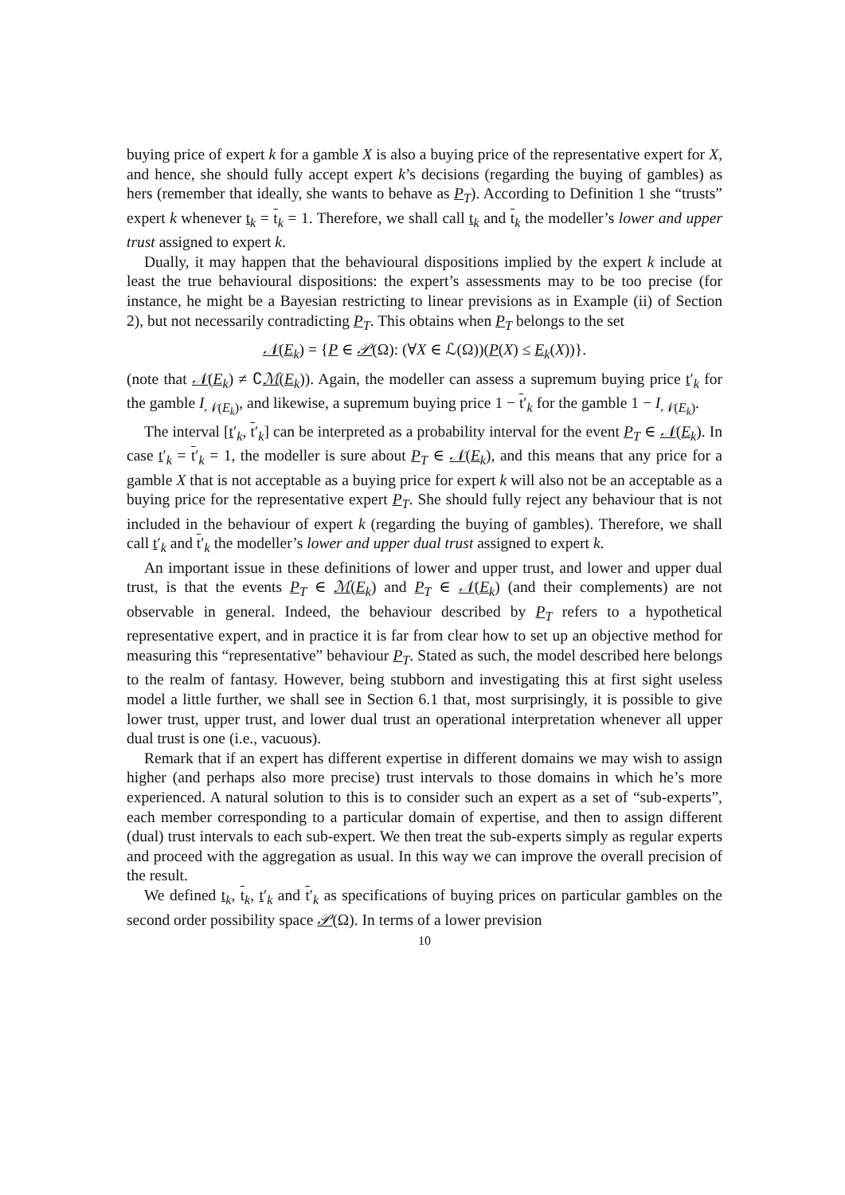buying price of expert k for a gamble X is also a buying price of the representative expert for X, and hence, she should fully accept expert k’s decisions (regarding the buying of gambles) as hers (remember that ideally, she wants to behave as P<sub>T</sub>). According to Definition 1 she “trusts” expert k whenever t<sub>k</sub> = t<sub>k</sub> = 1. Therefore, we shall call t<sub>k</sub> and t<sub>k</sub> the modeller’s lower and upper trust assigned to expert k.
Dually, it may happen that the behavioural dispositions implied by the expert k include at least the true behavioural dispositions: the expert’s assessments may to be too precise (for instance, he might be a Bayesian restricting to linear previsions as in Example (ii) of Section 2), but not necessarily contradicting P<sub>T</sub>. This obtains when P<sub>T</sub> belongs to the set
𝒩(E<sub>k</sub>) = {P ∈ 𝒫(Ω): (∀X ∈ ℒ(Ω))(P(X) ≤ E<sub>k</sub>(X))}.
(note that 𝒩(E<sub>k</sub>) ≠ ∁ℳ(E<sub>k</sub>)). Again, the modeller can assess a supremum buying price t′<sub>k</sub> for the gamble I<sub>𝒩(E<sub>k</sub>)</sub>, and likewise, a supremum buying price 1 − t′<sub>k</sub> for the gamble 1 − I<sub>𝒩(E<sub>k</sub>)</sub>.
The interval [t′<sub>k</sub>, t′<sub>k</sub>] can be interpreted as a probability interval for the event P<sub>T</sub> ∈ 𝒩(E<sub>k</sub>). In case t′<sub>k</sub> = t′<sub>k</sub> = 1, the modeller is sure about P<sub>T</sub> ∈ 𝒩(E<sub>k</sub>), and this means that any price for a gamble X that is not acceptable as a buying price for expert k will also not be an acceptable as a buying price for the representative expert P<sub>T</sub>. She should fully reject any behaviour that is not included in the behaviour of expert k (regarding the buying of gambles). Therefore, we shall call t′<sub>k</sub> and t′<sub>k</sub> the modeller’s lower and upper dual trust assigned to expert k.
An important issue in these definitions of lower and upper trust, and lower and upper dual trust, is that the events P<sub>T</sub> ∈ ℳ(E<sub>k</sub>) and P<sub>T</sub> ∈ 𝒩(E<sub>k</sub>) (and their complements) are not observable in general. Indeed, the behaviour described by P<sub>T</sub> refers to a hypothetical representative expert, and in practice it is far from clear how to set up an objective method for measuring this “representative” behaviour P<sub>T</sub>. Stated as such, the model described here belongs to the realm of fantasy. However, being stubborn and investigating this at first sight useless model a little further, we shall see in Section 6.1 that, most surprisingly, it is possible to give lower trust, upper trust, and lower dual trust an operational interpretation whenever all upper dual trust is one (i.e., vacuous).
Remark that if an expert has different expertise in different domains we may wish to assign higher (and perhaps also more precise) trust intervals to those domains in which he’s more experienced. A natural solution to this is to consider such an expert as a set of “sub-experts”, each member corresponding to a particular domain of expertise, and then to assign different (dual) trust intervals to each sub-expert. We then treat the sub-experts simply as regular experts and proceed with the aggregation as usual. In this way we can improve the overall precision of the result.
We defined t<sub>k</sub>, t<sub>k</sub>, t′<sub>k</sub> and t′<sub>k</sub> as specifications of buying prices on particular gambles on the second order possibility space 𝒫(Ω). In terms of a lower prevision
10